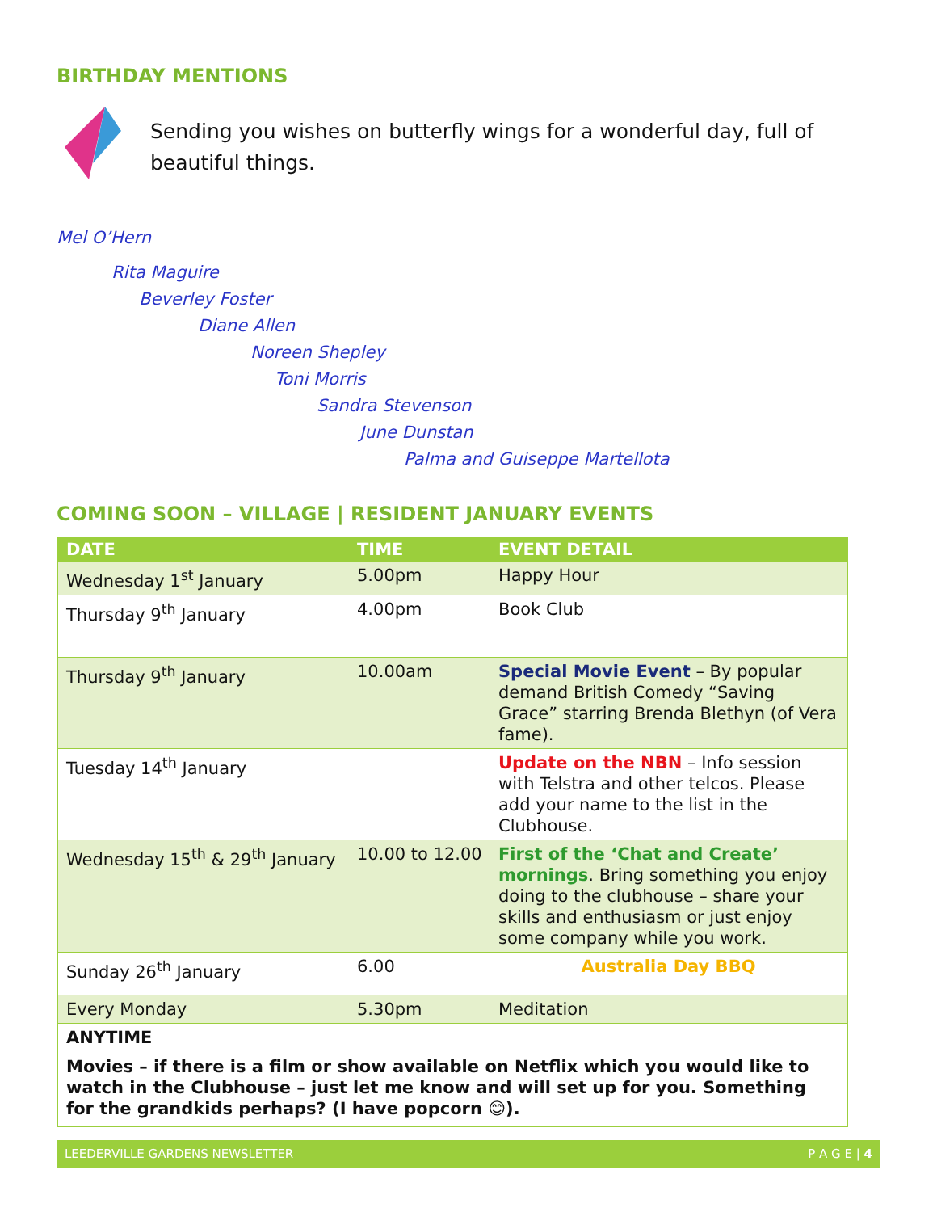BIRTHDAY MENTIONS
Sending you wishes on butterfly wings for a wonderful day, full of beautiful things.
Mel O’Hern
Rita Maguire
Beverley Foster
Diane Allen
Noreen Shepley
Toni Morris
Sandra Stevenson
June Dunstan
Palma and Guiseppe Martellota
COMING SOON – VILLAGE | RESIDENT JANUARY EVENTS
| DATE | TIME | EVENT DETAIL |
| --- | --- | --- |
| Wednesday 1<sup>st</sup> January | 5.00pm | Happy Hour |
| Thursday 9<sup>th</sup> January | 4.00pm | Book Club |
| Thursday 9<sup>th</sup> January | 10.00am | Special Movie Event – By popular demand British Comedy “Saving Grace” starring Brenda Blethyn (of Vera fame). |
| Tuesday 14<sup>th</sup> January | | Update on the NBN – Info session with Telstra and other telcos. Please add your name to the list in the Clubhouse. |
| Wednesday 15<sup>th</sup> & 29<sup>th</sup> January | 10.00 to 12.00 | First of the ‘Chat and Create’ mornings . Bring something you enjoy doing to the clubhouse – share your skills and enthusiasm or just enjoy some company while you work. |
| Sunday 26<sup>th</sup> January | 6.00 | Australia Day BBQ |
| Every Monday | 5.30pm | Meditation |
| ANYTIME Movies – if there is a film or show available on Netflix which you would like to watch in the Clubhouse – just let me know and will set up for you. Something for the grandkids perhaps? (I have popcorn 😊). | | |
LEEDERVILLE GARDENS NEWSLETTER P A G E | 4